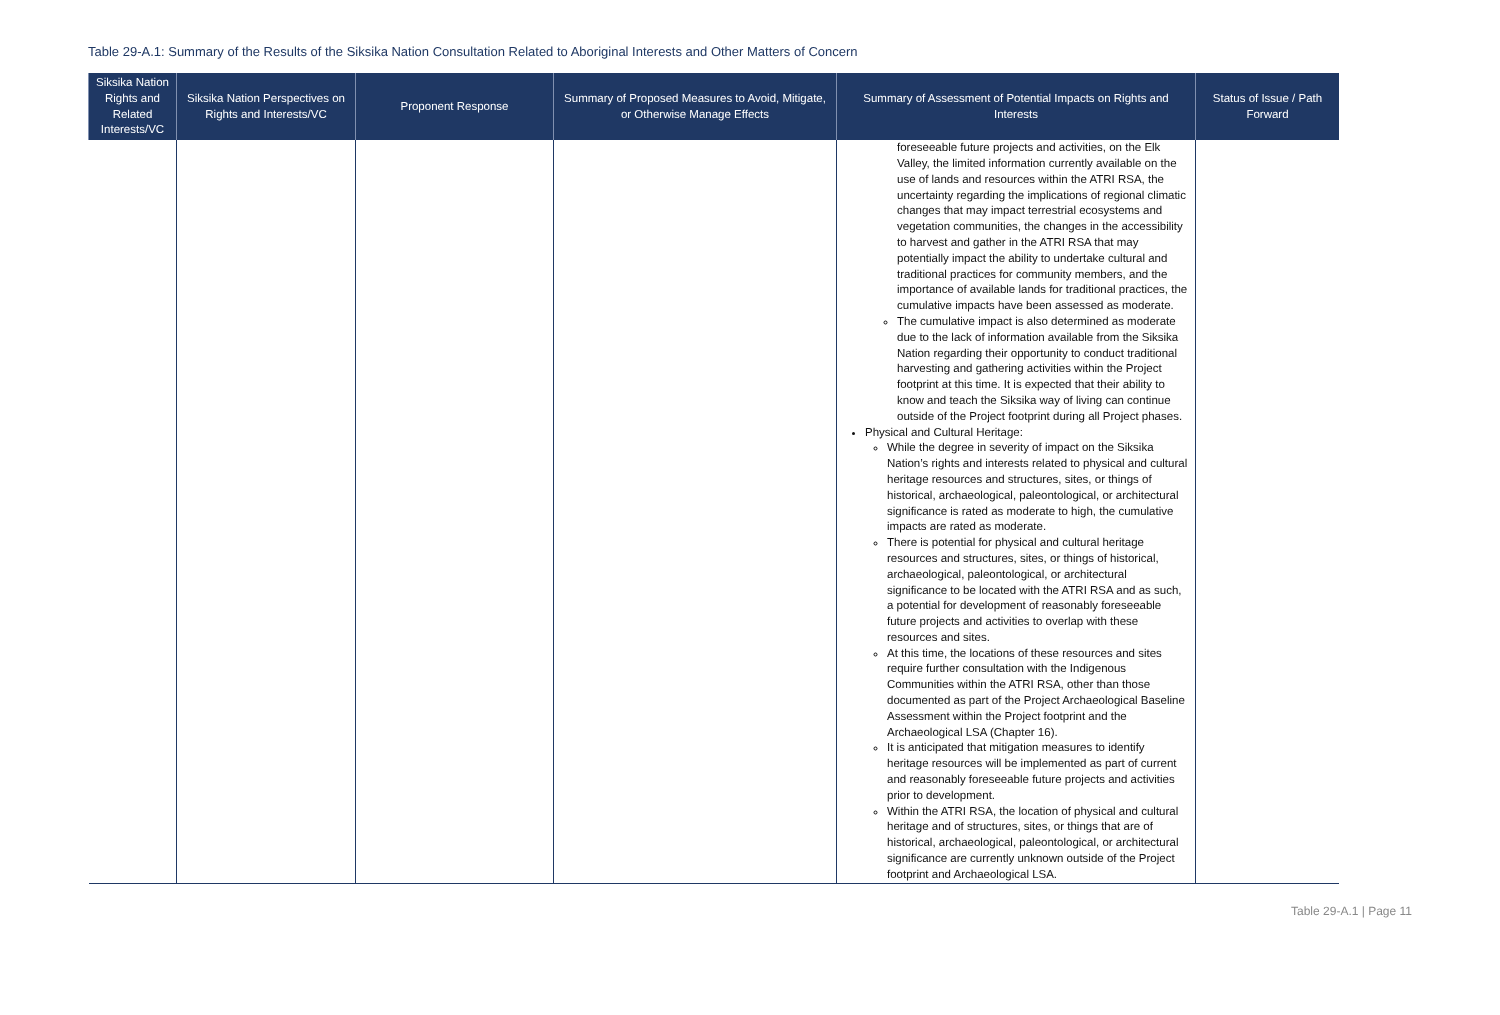Table 29-A.1: Summary of the Results of the Siksika Nation Consultation Related to Aboriginal Interests and Other Matters of Concern
| Siksika Nation Rights and Related Interests/VC | Siksika Nation Perspectives on Rights and Interests/VC | Proponent Response | Summary of Proposed Measures to Avoid, Mitigate, or Otherwise Manage Effects | Summary of Assessment of Potential Impacts on Rights and Interests | Status of Issue / Path Forward |
| --- | --- | --- | --- | --- | --- |
| | | | | foreseeable future projects and activities, on the Elk Valley, the limited information currently available on the use of lands and resources within the ATRI RSA, the uncertainty regarding the implications of regional climatic changes that may impact terrestrial ecosystems and vegetation communities, the changes in the accessibility to harvest and gather in the ATRI RSA that may potentially impact the ability to undertake cultural and traditional practices for community members, and the importance of available lands for traditional practices, the cumulative impacts have been assessed as moderate. The cumulative impact is also determined as moderate due to the lack of information available from the Siksika Nation regarding their opportunity to conduct traditional harvesting and gathering activities within the Project footprint at this time. It is expected that their ability to know and teach the Siksika way of living can continue outside of the Project footprint during all Project phases. Physical and Cultural Heritage: While the degree in severity of impact on the Siksika Nation’s rights and interests related to physical and cultural heritage resources and structures, sites, or things of historical, archaeological, paleontological, or architectural significance is rated as moderate to high, the cumulative impacts are rated as moderate. There is potential for physical and cultural heritage resources and structures, sites, or things of historical, archaeological, paleontological, or architectural significance to be located with the ATRI RSA and as such, a potential for development of reasonably foreseeable future projects and activities to overlap with these resources and sites. At this time, the locations of these resources and sites require further consultation with the Indigenous Communities within the ATRI RSA, other than those documented as part of the Project Archaeological Baseline Assessment within the Project footprint and the Archaeological LSA (Chapter 16). It is anticipated that mitigation measures to identify heritage resources will be implemented as part of current and reasonably foreseeable future projects and activities prior to development. Within the ATRI RSA, the location of physical and cultural heritage and of structures, sites, or things that are of historical, archaeological, paleontological, or architectural significance are currently unknown outside of the Project footprint and Archaeological LSA. | |
Table 29-A.1 | Page 11